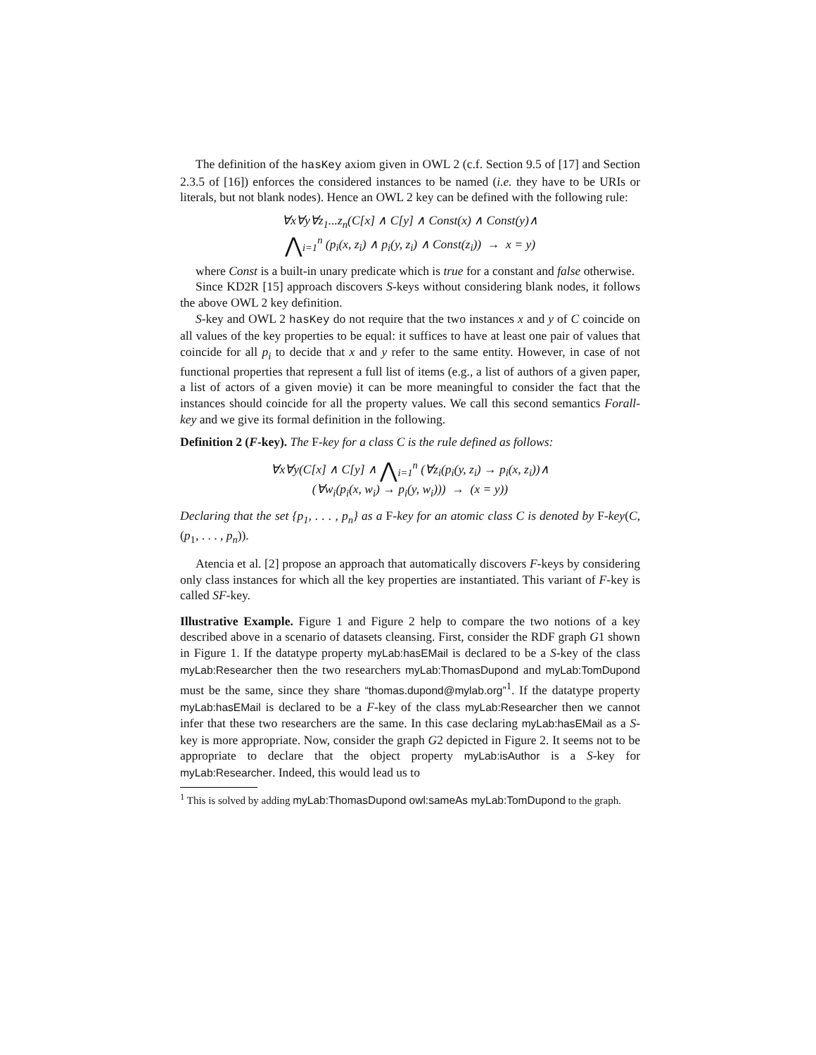The definition of the hasKey axiom given in OWL 2 (c.f. Section 9.5 of [17] and Section 2.3.5 of [16]) enforces the considered instances to be named (i.e. they have to be URIs or literals, but not blank nodes). Hence an OWL 2 key can be defined with the following rule:
∀x∀y∀z<sub>1</sub>...z<sub>n</sub>(C[x] ∧ C[y] ∧ Const(x) ∧ Const(y)∧
⋀<sub>i=1</sub><sup>n</sup> (p<sub>i</sub>(x, z<sub>i</sub>) ∧ p<sub>i</sub>(y, z<sub>i</sub>) ∧ Const(z<sub>i</sub>)) → x = y)
where Const is a built-in unary predicate which is true for a constant and false otherwise.
Since KD2R [15] approach discovers S-keys without considering blank nodes, it follows the above OWL 2 key definition.
S-key and OWL 2 hasKey do not require that the two instances x and y of C coincide on all values of the key properties to be equal: it suffices to have at least one pair of values that coincide for all p<sub>i</sub> to decide that x and y refer to the same entity. However, in case of not functional properties that represent a full list of items (e.g., a list of authors of a given paper, a list of actors of a given movie) it can be more meaningful to consider the fact that the instances should coincide for all the property values. We call this second semantics Forall-key and we give its formal definition in the following.
Definition 2 (F-key). The F-key for a class C is the rule defined as follows:
∀x∀y(C[x] ∧ C[y] ∧ ⋀<sub>i=1</sub><sup>n</sup> (∀z<sub>i</sub>(p<sub>i</sub>(y, z<sub>i</sub>) → p<sub>i</sub>(x, z<sub>i</sub>))∧
(∀w<sub>i</sub>(p<sub>i</sub>(x, w<sub>i</sub>) → p<sub>i</sub>(y, w<sub>i</sub>))) → (x = y))
Declaring that the set {p<sub>1</sub>, . . . , p<sub>n</sub>} as a F-key for an atomic class C is denoted by F-key(C, (p<sub>1</sub>, . . . , p<sub>n</sub>)).
Atencia et al. [2] propose an approach that automatically discovers F-keys by considering only class instances for which all the key properties are instantiated. This variant of F-key is called SF-key.
Illustrative Example. Figure 1 and Figure 2 help to compare the two notions of a key described above in a scenario of datasets cleansing. First, consider the RDF graph G1 shown in Figure 1. If the datatype property myLab:hasEMail is declared to be a S-key of the class myLab:Researcher then the two researchers myLab:ThomasDupond and myLab:TomDupond must be the same, since they share “thomas.dupond@mylab.org”<sup>1</sup>. If the datatype property myLab:hasEMail is declared to be a F-key of the class myLab:Researcher then we cannot infer that these two researchers are the same. In this case declaring myLab:hasEMail as a S-key is more appropriate. Now, consider the graph G2 depicted in Figure 2. It seems not to be appropriate to declare that the object property myLab:isAuthor is a S-key for myLab:Researcher. Indeed, this would lead us to
<sup>1</sup> This is solved by adding myLab:ThomasDupond owl:sameAs myLab:TomDupond to the graph.